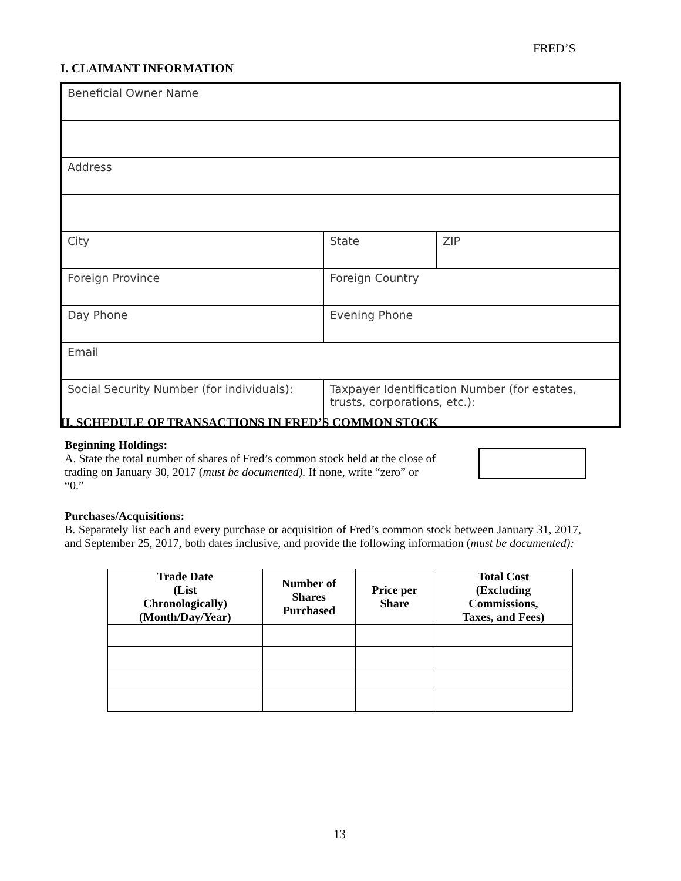FRED’S
I. CLAIMANT INFORMATION
| Beneficial Owner Name | | |
| Address | | |
| City | State | ZIP |
| Foreign Province | Foreign Country | |
| Day Phone | Evening Phone | |
| Email | | |
| Social Security Number (for individuals): | Taxpayer Identification Number (for estates, trusts, corporations, etc.): | |
II. SCHEDULE OF TRANSACTIONS IN FRED’S COMMON STOCK
Beginning Holdings:
A. State the total number of shares of Fred’s common stock held at the close of trading on January 30, 2017 (must be documented). If none, write “zero” or “0.”
Purchases/Acquisitions:
B. Separately list each and every purchase or acquisition of Fred’s common stock between January 31, 2017, and September 25, 2017, both dates inclusive, and provide the following information (must be documented):
| Trade Date (List Chronologically) (Month/Day/Year) | Number of Shares Purchased | Price per Share | Total Cost (Excluding Commissions, Taxes, and Fees) |
| --- | --- | --- | --- |
13